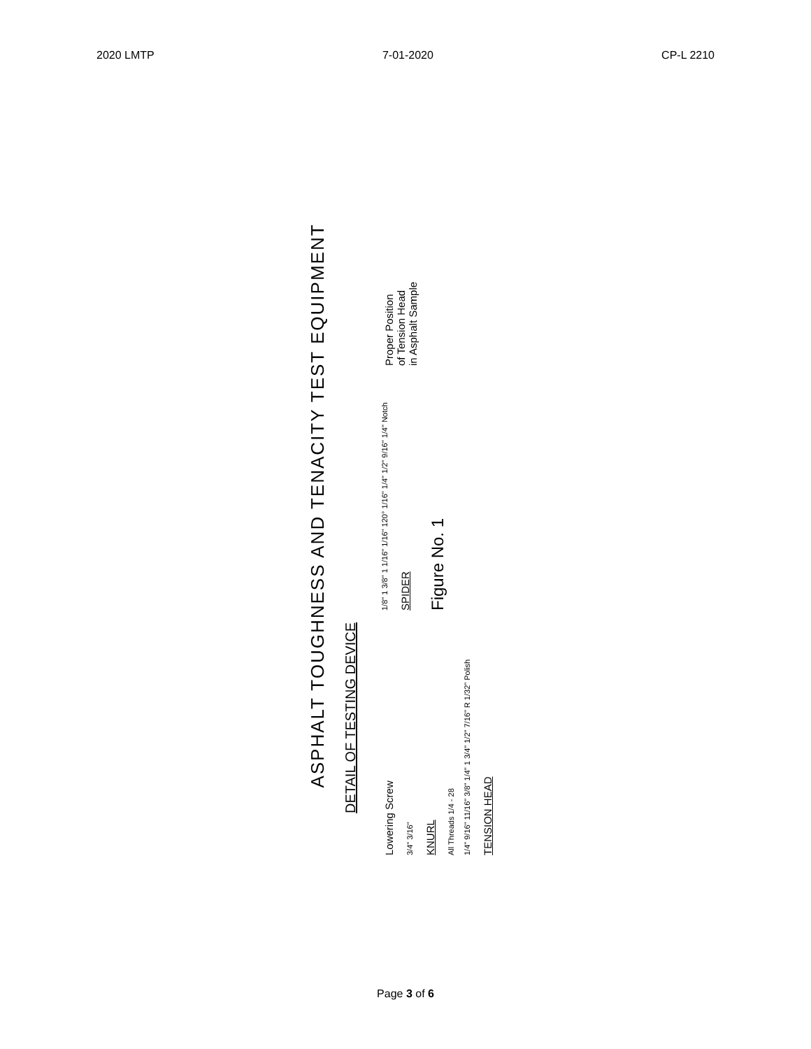2020 LMTP 7-01-2020 CP-L 2210
ASPHALT TOUGHNESS AND TENACITY TEST EQUIPMENT
DETAIL OF TESTING DEVICE
Lowering Screw
3/4" 3/16"
KNURL
All Threads 1/4 - 28
1/4" 9/16" 11/16" 3/8" 1/4" 1 3/4" 1/2" 7/16" R 1/32" Polish
TENSION HEAD
1/8" 1 3/8" 1 1/16" 1/16" 120° 1/16" 1/4" 1/2" 9/16" 1/4" Notch
SPIDER
Figure No. 1
Proper Position
of Tension Head
in Asphalt Sample
Page 3 of 6